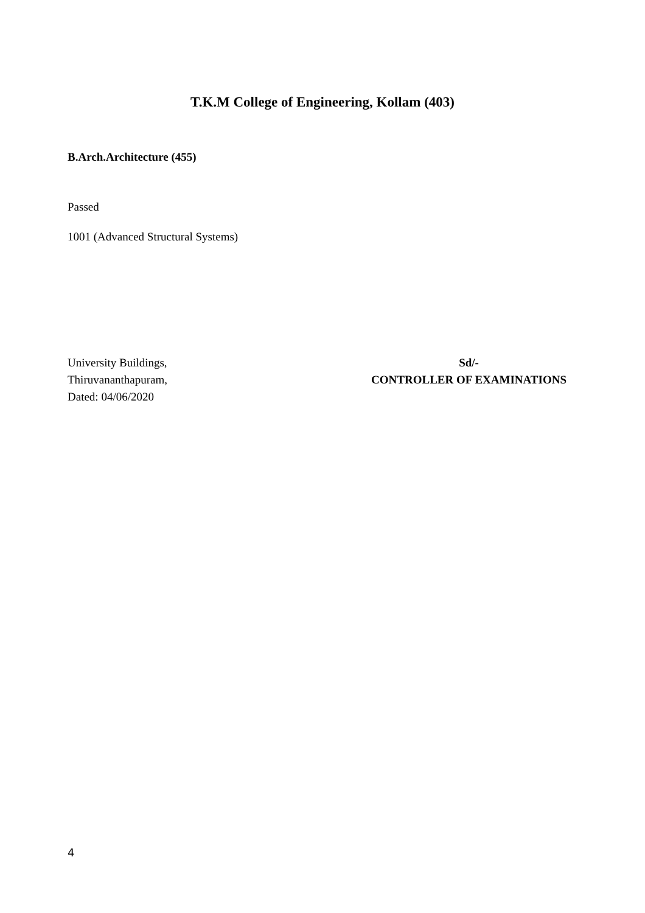T.K.M College of Engineering, Kollam (403)
B.Arch.Architecture (455)
Passed
1001 (Advanced Structural Systems)
University Buildings,
Thiruvananthapuram,
Dated: 04/06/2020
Sd/-
CONTROLLER OF EXAMINATIONS
4